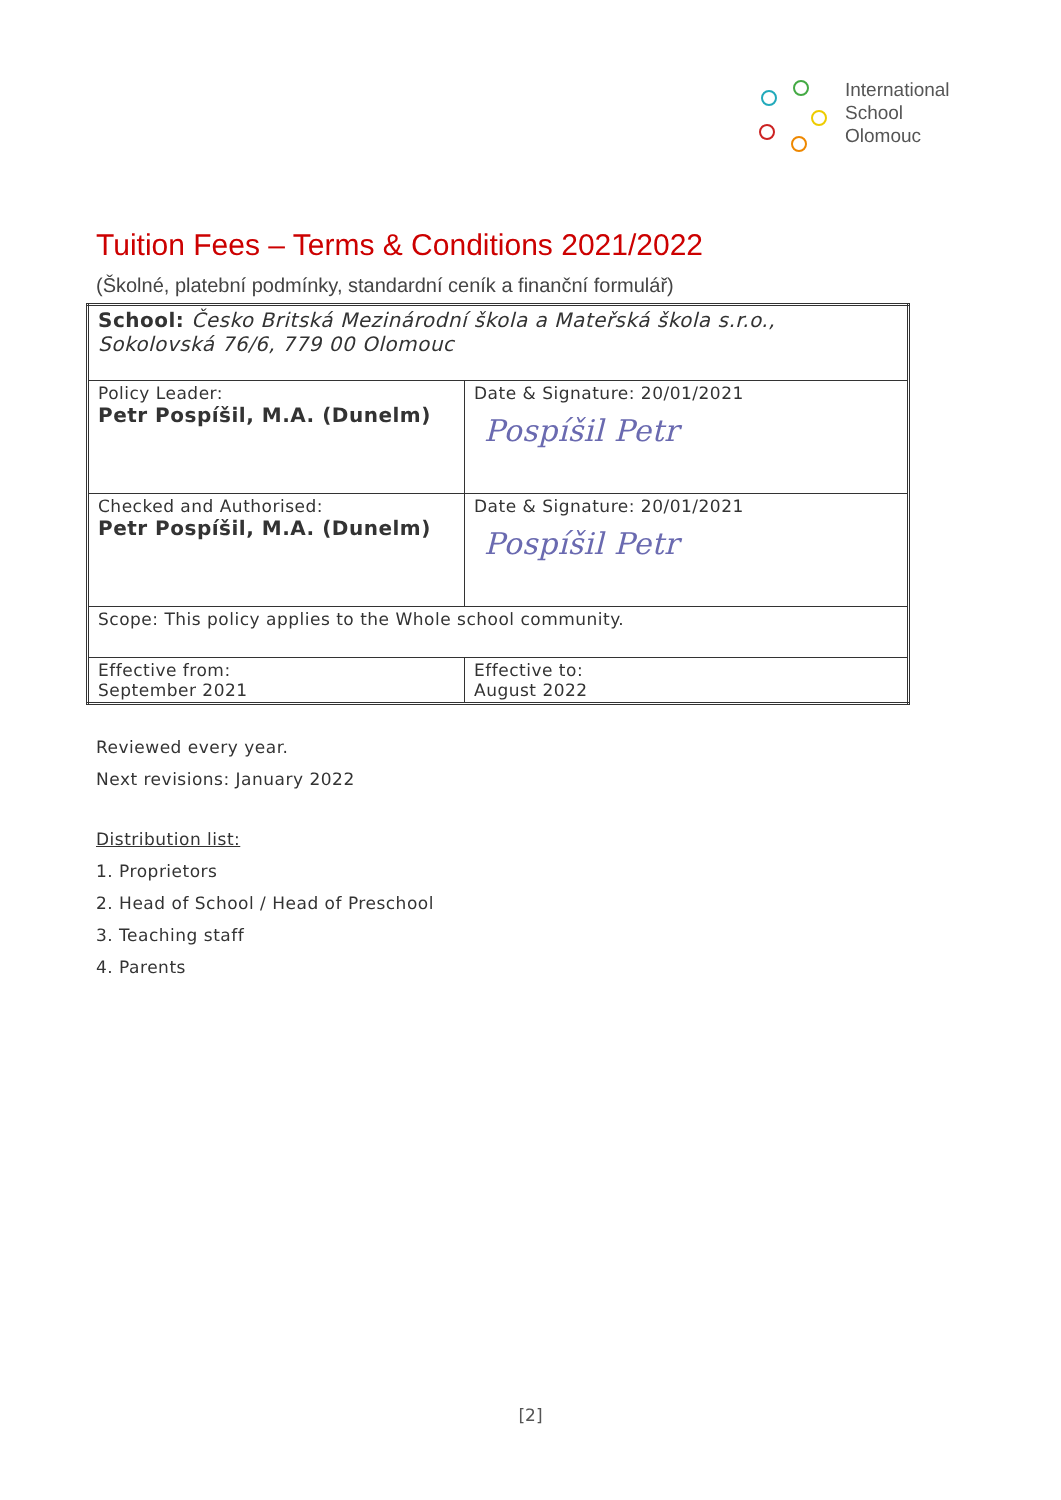International
School
Olomouc
Tuition Fees – Terms & Conditions 2021/2022
(Školné, platební podmínky, standardní ceník a finanční formulář)
| School: Česko Britská Mezinárodní škola a Mateřská škola s.r.o., Sokolovská 76/6, 779 00 Olomouc | |
| Policy Leader: Petr Pospíšil, M.A. (Dunelm) | Date & Signature: 20/01/2021 Pospíšil Petr |
| Checked and Authorised: Petr Pospíšil, M.A. (Dunelm) | Date & Signature: 20/01/2021 Pospíšil Petr |
| Scope: This policy applies to the Whole school community. | |
| Effective from: September 2021 | Effective to: August 2022 |
Reviewed every year.
Next revisions: January 2022
Distribution list:
1. Proprietors
2. Head of School / Head of Preschool
3. Teaching staff
4. Parents
[2]